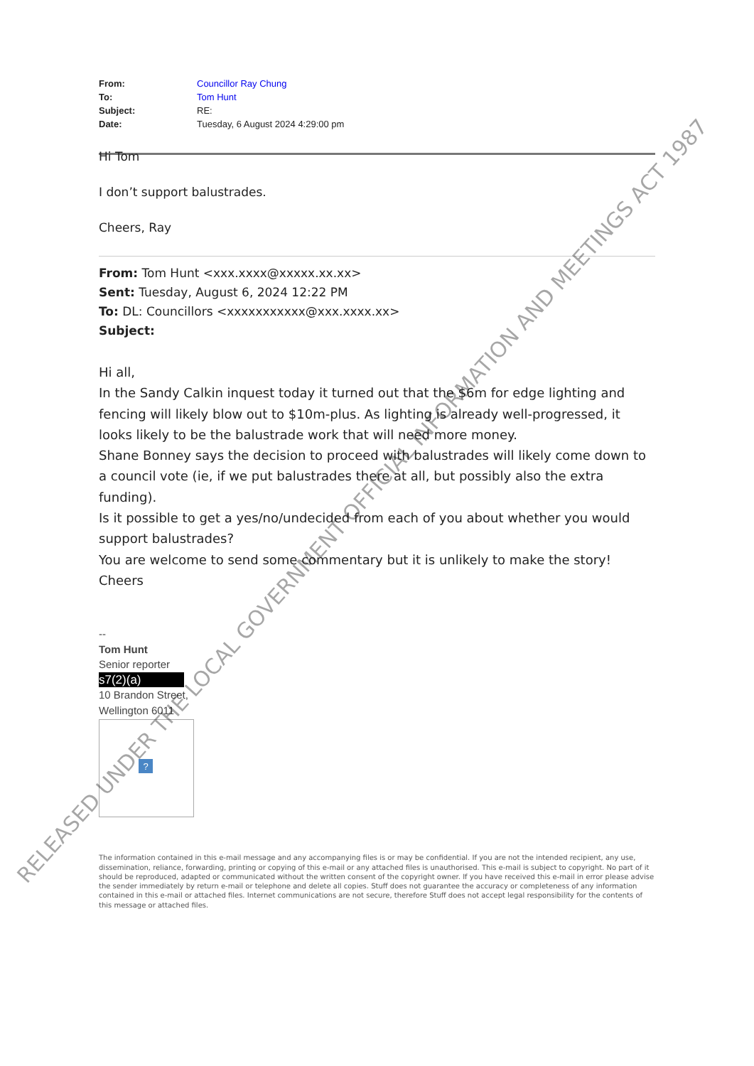From: Councillor Ray Chung
To: Tom Hunt
Subject: RE:
Date: Tuesday, 6 August 2024 4:29:00 pm
Hi Tom
I don’t support balustrades.
Cheers, Ray
From: Tom Hunt <xxx.xxxx@xxxxx.xx.xx>
Sent: Tuesday, August 6, 2024 12:22 PM
To: DL: Councillors <xxxxxxxxxxx@xxx.xxxx.xx>
Subject:
Hi all,
In the Sandy Calkin inquest today it turned out that the $6m for edge lighting and fencing will likely blow out to $10m-plus. As lighting is already well-progressed, it looks likely to be the balustrade work that will need more money.
Shane Bonney says the decision to proceed with balustrades will likely come down to a council vote (ie, if we put balustrades there at all, but possibly also the extra funding).
Is it possible to get a yes/no/undecided from each of you about whether you would support balustrades?
You are welcome to send some commentary but it is unlikely to make the story!
Cheers
--
Tom Hunt
Senior reporter
s7(2)(a)
10 Brandon Street,
Wellington 6011
?
The information contained in this e-mail message and any accompanying files is or may be confidential. If you are not the intended recipient, any use, dissemination, reliance, forwarding, printing or copying of this e-mail or any attached files is unauthorised. This e-mail is subject to copyright. No part of it should be reproduced, adapted or communicated without the written consent of the copyright owner. If you have received this e-mail in error please advise the sender immediately by return e-mail or telephone and delete all copies. Stuff does not guarantee the accuracy or completeness of any information contained in this e-mail or attached files. Internet communications are not secure, therefore Stuff does not accept legal responsibility for the contents of this message or attached files.
RELEASED UNDER THE LOCAL GOVERNMENT OFFICIAL INFORMATION AND MEETINGS ACT 1987